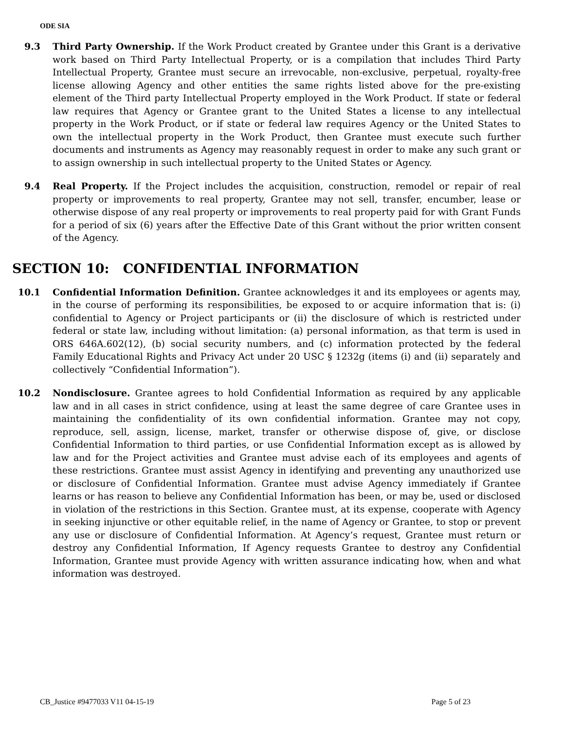ODE SIA
9.3 Third Party Ownership. If the Work Product created by Grantee under this Grant is a derivative work based on Third Party Intellectual Property, or is a compilation that includes Third Party Intellectual Property, Grantee must secure an irrevocable, non-exclusive, perpetual, royalty-free license allowing Agency and other entities the same rights listed above for the pre-existing element of the Third party Intellectual Property employed in the Work Product. If state or federal law requires that Agency or Grantee grant to the United States a license to any intellectual property in the Work Product, or if state or federal law requires Agency or the United States to own the intellectual property in the Work Product, then Grantee must execute such further documents and instruments as Agency may reasonably request in order to make any such grant or to assign ownership in such intellectual property to the United States or Agency.
9.4 Real Property. If the Project includes the acquisition, construction, remodel or repair of real property or improvements to real property, Grantee may not sell, transfer, encumber, lease or otherwise dispose of any real property or improvements to real property paid for with Grant Funds for a period of six (6) years after the Effective Date of this Grant without the prior written consent of the Agency.
SECTION 10: CONFIDENTIAL INFORMATION
10.1 Confidential Information Definition. Grantee acknowledges it and its employees or agents may, in the course of performing its responsibilities, be exposed to or acquire information that is: (i) confidential to Agency or Project participants or (ii) the disclosure of which is restricted under federal or state law, including without limitation: (a) personal information, as that term is used in ORS 646A.602(12), (b) social security numbers, and (c) information protected by the federal Family Educational Rights and Privacy Act under 20 USC § 1232g (items (i) and (ii) separately and collectively “Confidential Information”).
10.2 Nondisclosure. Grantee agrees to hold Confidential Information as required by any applicable law and in all cases in strict confidence, using at least the same degree of care Grantee uses in maintaining the confidentiality of its own confidential information. Grantee may not copy, reproduce, sell, assign, license, market, transfer or otherwise dispose of, give, or disclose Confidential Information to third parties, or use Confidential Information except as is allowed by law and for the Project activities and Grantee must advise each of its employees and agents of these restrictions. Grantee must assist Agency in identifying and preventing any unauthorized use or disclosure of Confidential Information. Grantee must advise Agency immediately if Grantee learns or has reason to believe any Confidential Information has been, or may be, used or disclosed in violation of the restrictions in this Section. Grantee must, at its expense, cooperate with Agency in seeking injunctive or other equitable relief, in the name of Agency or Grantee, to stop or prevent any use or disclosure of Confidential Information. At Agency’s request, Grantee must return or destroy any Confidential Information, If Agency requests Grantee to destroy any Confidential Information, Grantee must provide Agency with written assurance indicating how, when and what information was destroyed.
CB_Justice #9477033 V11 04-15-19 Page 5 of 23